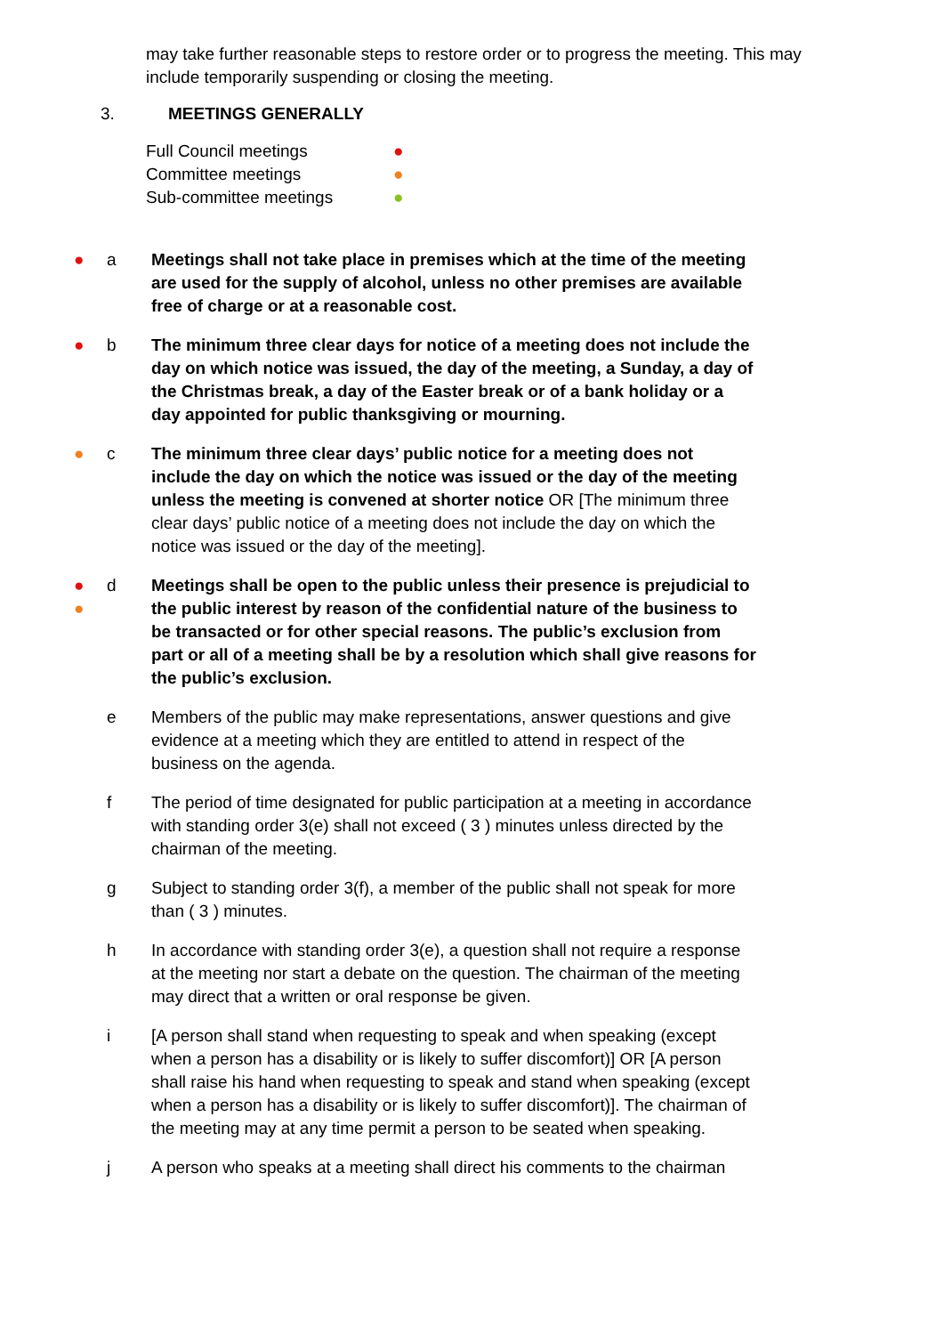may take further reasonable steps to restore order or to progress the meeting. This may include temporarily suspending or closing the meeting.
3. MEETINGS GENERALLY
Full Council meetings ●
Committee meetings ●
Sub-committee meetings ●
● a Meetings shall not take place in premises which at the time of the meeting are used for the supply of alcohol, unless no other premises are available free of charge or at a reasonable cost.
● b The minimum three clear days for notice of a meeting does not include the day on which notice was issued, the day of the meeting, a Sunday, a day of the Christmas break, a day of the Easter break or of a bank holiday or a day appointed for public thanksgiving or mourning.
● c The minimum three clear days’ public notice for a meeting does not include the day on which the notice was issued or the day of the meeting unless the meeting is convened at shorter notice OR [The minimum three clear days’ public notice of a meeting does not include the day on which the notice was issued or the day of the meeting].
●
●
d Meetings shall be open to the public unless their presence is prejudicial to the public interest by reason of the confidential nature of the business to be transacted or for other special reasons. The public’s exclusion from part or all of a meeting shall be by a resolution which shall give reasons for the public’s exclusion.
e Members of the public may make representations, answer questions and give evidence at a meeting which they are entitled to attend in respect of the business on the agenda.
f The period of time designated for public participation at a meeting in accordance with standing order 3(e) shall not exceed ( 3 ) minutes unless directed by the chairman of the meeting.
g Subject to standing order 3(f), a member of the public shall not speak for more than ( 3 ) minutes.
h In accordance with standing order 3(e), a question shall not require a response at the meeting nor start a debate on the question. The chairman of the meeting may direct that a written or oral response be given.
i [A person shall stand when requesting to speak and when speaking (except when a person has a disability or is likely to suffer discomfort)] OR [A person shall raise his hand when requesting to speak and stand when speaking (except when a person has a disability or is likely to suffer discomfort)]. The chairman of the meeting may at any time permit a person to be seated when speaking.
j A person who speaks at a meeting shall direct his comments to the chairman